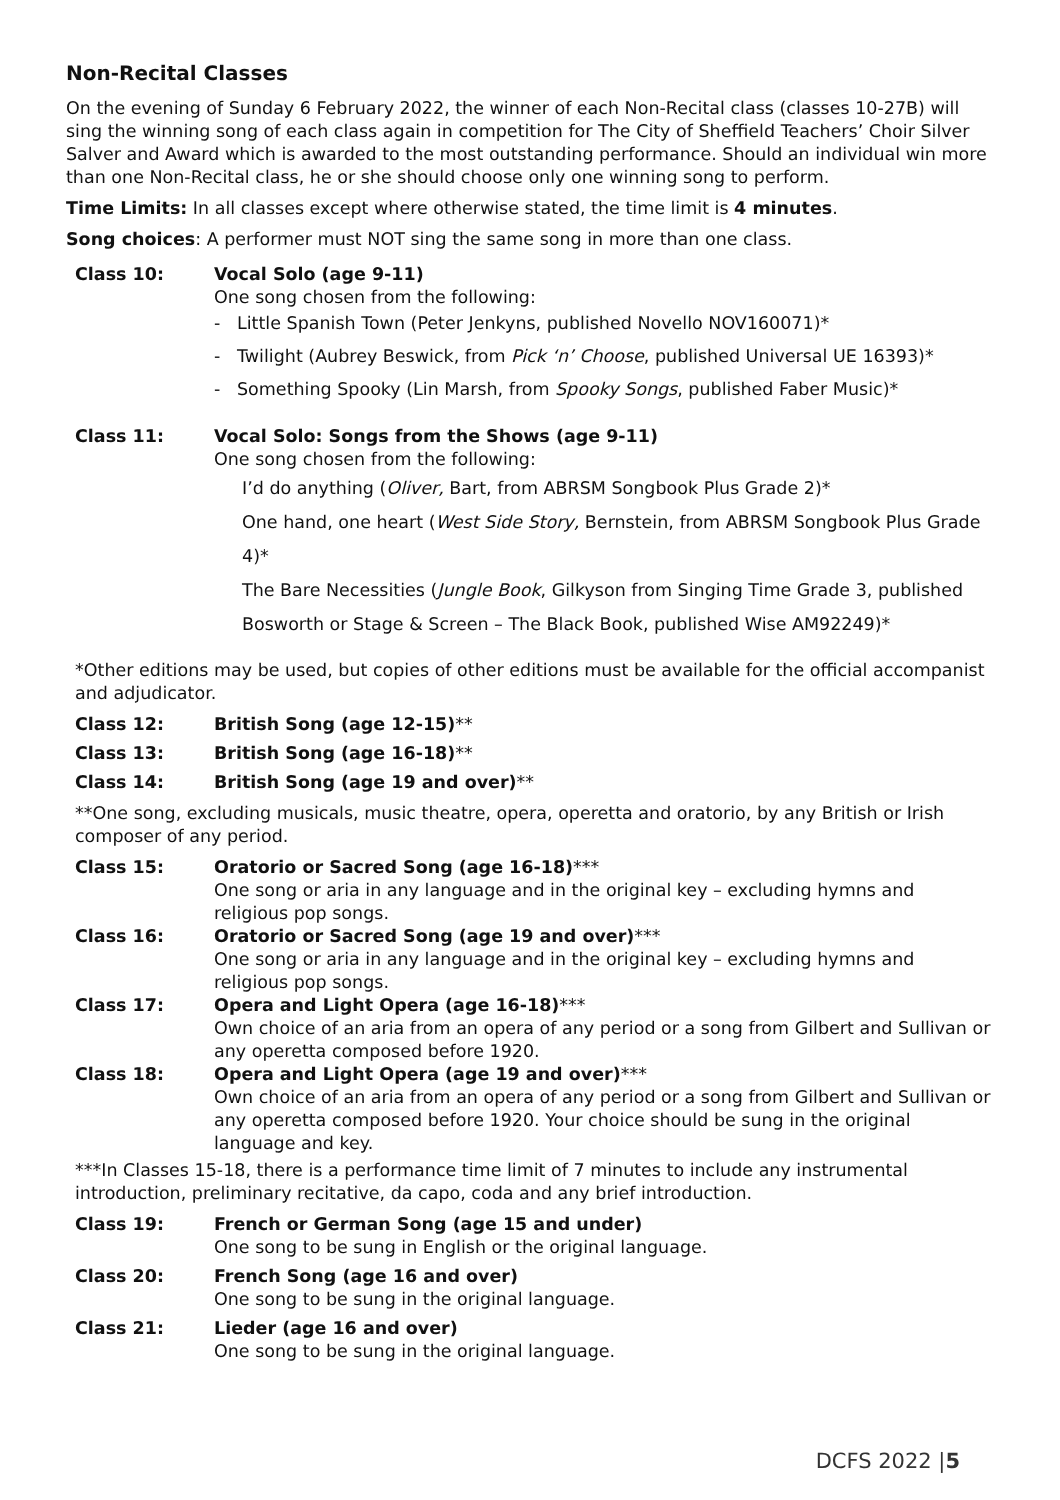Non-Recital Classes
On the evening of Sunday 6 February 2022, the winner of each Non-Recital class (classes 10-27B) will sing the winning song of each class again in competition for The City of Sheffield Teachers’ Choir Silver Salver and Award which is awarded to the most outstanding performance. Should an individual win more than one Non-Recital class, he or she should choose only one winning song to perform.
Time Limits: In all classes except where otherwise stated, the time limit is 4 minutes.
Song choices: A performer must NOT sing the same song in more than one class.
Class 10: Vocal Solo (age 9-11)
One song chosen from the following:
- Little Spanish Town (Peter Jenkyns, published Novello NOV160071)*
- Twilight (Aubrey Beswick, from Pick ‘n’ Choose, published Universal UE 16393)*
- Something Spooky (Lin Marsh, from Spooky Songs, published Faber Music)*
Class 11: Vocal Solo: Songs from the Shows (age 9-11)
One song chosen from the following:
I’d do anything (Oliver, Bart, from ABRSM Songbook Plus Grade 2)*
One hand, one heart (West Side Story, Bernstein, from ABRSM Songbook Plus Grade 4)*
The Bare Necessities (Jungle Book, Gilkyson from Singing Time Grade 3, published Bosworth or Stage & Screen – The Black Book, published Wise AM92249)*
*Other editions may be used, but copies of other editions must be available for the official accompanist and adjudicator.
Class 12: British Song (age 12-15)**
Class 13: British Song (age 16-18)**
Class 14: British Song (age 19 and over)**
**One song, excluding musicals, music theatre, opera, operetta and oratorio, by any British or Irish composer of any period.
Class 15: Oratorio or Sacred Song (age 16-18)***
One song or aria in any language and in the original key – excluding hymns and religious pop songs.
Class 16: Oratorio or Sacred Song (age 19 and over)***
One song or aria in any language and in the original key – excluding hymns and religious pop songs.
Class 17: Opera and Light Opera (age 16-18)***
Own choice of an aria from an opera of any period or a song from Gilbert and Sullivan or any operetta composed before 1920.
Class 18: Opera and Light Opera (age 19 and over)***
Own choice of an aria from an opera of any period or a song from Gilbert and Sullivan or any operetta composed before 1920. Your choice should be sung in the original language and key.
***In Classes 15-18, there is a performance time limit of 7 minutes to include any instrumental introduction, preliminary recitative, da capo, coda and any brief introduction.
Class 19: French or German Song (age 15 and under)
One song to be sung in English or the original language.
Class 20: French Song (age 16 and over)
One song to be sung in the original language.
Class 21: Lieder (age 16 and over)
One song to be sung in the original language.
DCFS 2022 |5